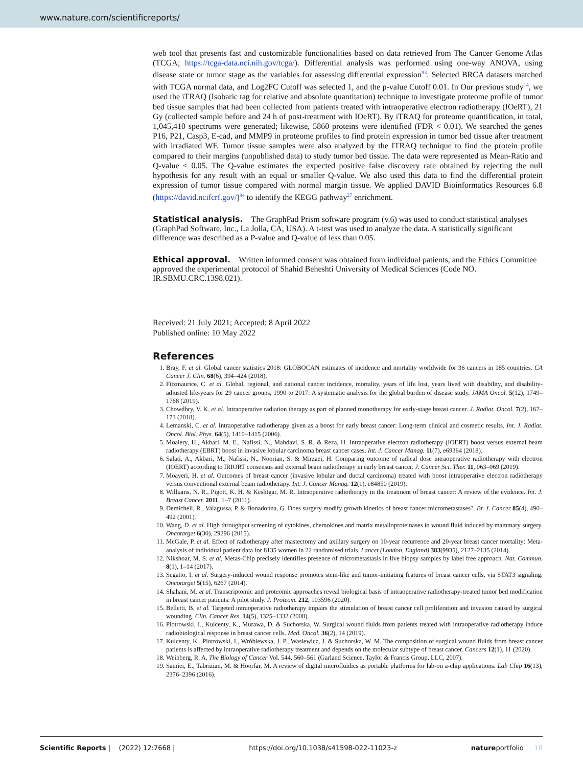www.nature.com/scientificreports/
web tool that presents fast and customizable functionalities based on data retrieved from The Cancer Genome Atlas (TCGA; https://tcga-data.nci.nih.gov/tcga/). Differential analysis was performed using one-way ANOVA, using disease state or tumor stage as the variables for assessing differential expression<sup>93</sup>. Selected BRCA datasets matched with TCGA normal data, and Log2FC Cutoff was selected 1, and the p-value Cutoff 0.01. In Our previous study<sup>14</sup>, we used the iTRAQ (Isobaric tag for relative and absolute quantitation) technique to investigate proteome profile of tumor bed tissue samples that had been collected from patients treated with intraoperative electron radiotherapy (IOeRT), 21 Gy (collected sample before and 24 h of post-treatment with IOeRT). By iTRAQ for proteome quantification, in total, 1,045,410 spectrums were generated; likewise, 5860 proteins were identified (FDR < 0.01). We searched the genes P16, P21, Casp3, E-cad, and MMP9 in proteome profiles to find protein expression in tumor bed tissue after treatment with irradiated WF. Tumor tissue samples were also analyzed by the ITRAQ technique to find the protein profile compared to their margins (unpublished data) to study tumor bed tissue. The data were represented as Mean-Ratio and Q-value < 0.05. The Q-value estimates the expected positive false discovery rate obtained by rejecting the null hypothesis for any result with an equal or smaller Q-value. We also used this data to find the differential protein expression of tumor tissue compared with normal margin tissue. We applied DAVID Bioinformatics Resources 6.8 (https://david.ncifcrf.gov/)<sup>94</sup> to identify the KEGG pathway<sup>27</sup> enrichment.
Statistical analysis.
The GraphPad Prism software program (v.6) was used to conduct statistical analyses (GraphPad Software, Inc., La Jolla, CA, USA). A t-test was used to analyze the data. A statistically significant difference was described as a P-value and Q-value of less than 0.05.
Ethical approval.
Written informed consent was obtained from individual patients, and the Ethics Committee approved the experimental protocol of Shahid Beheshti University of Medical Sciences (Code NO. IR.SBMU.CRC.1398.021).
Received: 21 July 2021; Accepted: 8 April 2022
Published online: 10 May 2022
References
1. Bray, F. et al. Global cancer statistics 2018: GLOBOCAN estimates of incidence and mortality worldwide for 36 cancers in 185 countries. CA Cancer J. Clin. 68(6), 394–424 (2018).
2. Fitzmaurice, C. et al. Global, regional, and national cancer incidence, mortality, years of life lost, years lived with disability, and disability-adjusted life-years for 29 cancer groups, 1990 to 2017: A systematic analysis for the global burden of disease study. JAMA Oncol. 5(12), 1749–1768 (2019).
3. Chowdhry, V. K. et al. Intraoperative radiation therapy as part of planned monotherapy for early-stage breast cancer. J. Radiat. Oncol. 7(2), 167–173 (2018).
4. Lemanski, C. et al. Intraoperative radiotherapy given as a boost for early breast cancer: Long-term clinical and cosmetic results. Int. J. Radiat. Oncol. Biol. Phys. 64(5), 1410–1415 (2006).
5. Moaiery, H., Akbari, M. E., Nafissi, N., Mahdavi, S. R. & Reza, H. Intraoperative electron radiotherapy (IOERT) boost versus external beam radiotherapy (EBRT) boost in invasive lobular carcinoma breast cancer cases. Int. J. Cancer Manag. 11(7), e69364 (2018).
6. Salati, A., Akbari, M., Nafissi, N., Noorian, S. & Mirzaei, H. Comparing outcome of radical dose intraoperative radiotherapy with electron (IOERT) according to IRIORT consensus and external beam radiotherapy in early breast cancer. J. Cancer Sci. Ther. 11, 063–069 (2019).
7. Moayeri, H. et al. Outcomes of breast cancer (invasive lobular and ductal carcinoma) treated with boost intraoperative electron radiotherapy versus conventional external beam radiotherapy. Int. J. Cancer Manag. 12(1), e84850 (2019).
8. Williams, N. R., Pigott, K. H. & Keshtgar, M. R. Intraoperative radiotherapy in the treatment of breast cancer: A review of the evidence. Int. J. Breast Cancer. 2011, 1–7 (2011).
9. Demicheli, R., Valagussa, P. & Bonadonna, G. Does surgery modify growth kinetics of breast cancer micrometastases?. Br. J. Cancer 85(4), 490–492 (2001).
10. Wang, D. et al. High throughput screening of cytokines, chemokines and matrix metalloproteinases in wound fluid induced by mammary surgery. Oncotarget 6(30), 29296 (2015).
11. McGale, P. et al. Effect of radiotherapy after mastectomy and axillary surgery on 10-year recurrence and 20-year breast cancer mortality: Meta-analysis of individual patient data for 8135 women in 22 randomised trials. Lancet (London, England) 383(9935), 2127–2135 (2014).
12. Nikshoar, M. S. et al. Metas-Chip precisely identifies presence of micrometastasis in live biopsy samples by label free approach. Nat. Commun. 8(1), 1–14 (2017).
13. Segatto, I. et al. Surgery-induced wound response promotes stem-like and tumor-initiating features of breast cancer cells, via STAT3 signaling. Oncotarget 5(15), 6267 (2014).
14. Shahani, M. et al. Transcriptomic and proteomic approaches reveal biological basis of intraoperative radiotherapy-treated tumor bed modification in breast cancer patients: A pilot study. J. Proteom. 212, 103596 (2020).
15. Belletti, B. et al. Targeted intraoperative radiotherapy impairs the stimulation of breast cancer cell proliferation and invasion caused by surgical wounding. Clin. Cancer Res. 14(5), 1325–1332 (2008).
16. Piotrowski, I., Kulcenty, K., Murawa, D. & Suchorska, W. Surgical wound fluids from patients treated with intraoperative radiotherapy induce radiobiological response in breast cancer cells. Med. Oncol. 36(2), 14 (2019).
17. Kulcenty, K., Piotrowski, I., Wróblewska, J. P., Wasiewicz, J. & Suchorska, W. M. The composition of surgical wound fluids from breast cancer patients is affected by intraoperative radiotherapy treatment and depends on the molecular subtype of breast cancer. Cancers 12(1), 11 (2020).
18. Weinberg, R. A. The Biology of Cancer Vol. 544, 560–561 (Garland Science, Taylor & Francis Group, LLC, 2007).
19. Samiei, E., Tabrizian, M. & Hoorfar, M. A review of digital microfluidics as portable platforms for lab-on a-chip applications. Lab Chip 16(13), 2376–2396 (2016).
Scientific Reports | (2022) 12:7668 | https://doi.org/10.1038/s41598-022-11023-z natureportfolio 18